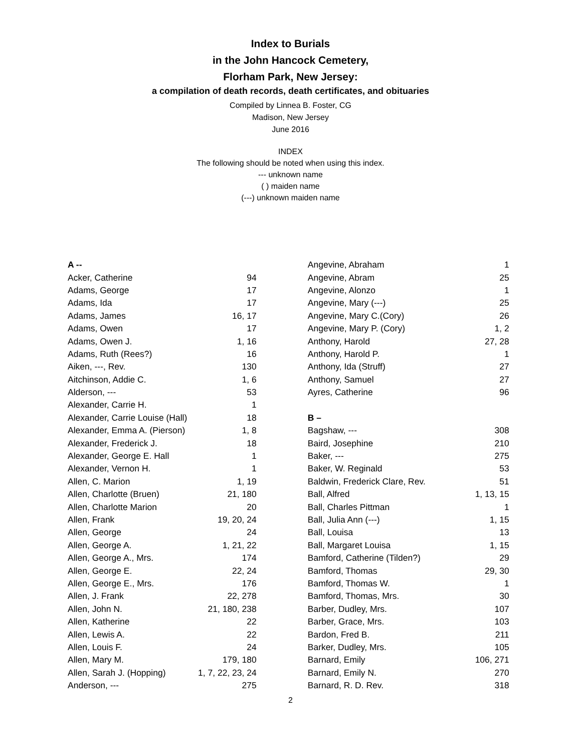Index to Burials
in the John Hancock Cemetery,
Florham Park, New Jersey:
a compilation of death records, death certificates, and obituaries
Compiled by Linnea B. Foster, CG
Madison, New Jersey
June 2016
INDEX
The following should be noted when using this index.
--- unknown name
( ) maiden name
(---) unknown maiden name
| A -- | |
| Acker, Catherine | 94 |
| Adams, George | 17 |
| Adams, Ida | 17 |
| Adams, James | 16, 17 |
| Adams, Owen | 17 |
| Adams, Owen J. | 1, 16 |
| Adams, Ruth (Rees?) | 16 |
| Aiken, ---, Rev. | 130 |
| Aitchinson, Addie C. | 1, 6 |
| Alderson, --- | 53 |
| Alexander, Carrie H. | 1 |
| Alexander, Carrie Louise (Hall) | 18 |
| Alexander, Emma A. (Pierson) | 1, 8 |
| Alexander, Frederick J. | 18 |
| Alexander, George E. Hall | 1 |
| Alexander, Vernon H. | 1 |
| Allen, C. Marion | 1, 19 |
| Allen, Charlotte (Bruen) | 21, 180 |
| Allen, Charlotte Marion | 20 |
| Allen, Frank | 19, 20, 24 |
| Allen, George | 24 |
| Allen, George A. | 1, 21, 22 |
| Allen, George A., Mrs. | 174 |
| Allen, George E. | 22, 24 |
| Allen, George E., Mrs. | 176 |
| Allen, J. Frank | 22, 278 |
| Allen, John N. | 21, 180, 238 |
| Allen, Katherine | 22 |
| Allen, Lewis A. | 22 |
| Allen, Louis F. | 24 |
| Allen, Mary M. | 179, 180 |
| Allen, Sarah J. (Hopping) | 1, 7, 22, 23, 24 |
| Anderson, --- | 275 |
| Angevine, Abraham | 1 |
| Angevine, Abram | 25 |
| Angevine, Alonzo | 1 |
| Angevine, Mary (---) | 25 |
| Angevine, Mary C.(Cory) | 26 |
| Angevine, Mary P. (Cory) | 1, 2 |
| Anthony, Harold | 27, 28 |
| Anthony, Harold P. | 1 |
| Anthony, Ida (Struff) | 27 |
| Anthony, Samuel | 27 |
| Ayres, Catherine | 96 |
| B – | |
| Bagshaw, --- | 308 |
| Baird, Josephine | 210 |
| Baker, --- | 275 |
| Baker, W. Reginald | 53 |
| Baldwin, Frederick Clare, Rev. | 51 |
| Ball, Alfred | 1, 13, 15 |
| Ball, Charles Pittman | 1 |
| Ball, Julia Ann (---) | 1, 15 |
| Ball, Louisa | 13 |
| Ball, Margaret Louisa | 1, 15 |
| Bamford, Catherine (Tilden?) | 29 |
| Bamford, Thomas | 29, 30 |
| Bamford, Thomas W. | 1 |
| Bamford, Thomas, Mrs. | 30 |
| Barber, Dudley, Mrs. | 107 |
| Barber, Grace, Mrs. | 103 |
| Bardon, Fred B. | 211 |
| Barker, Dudley, Mrs. | 105 |
| Barnard, Emily | 106, 271 |
| Barnard, Emily N. | 270 |
| Barnard, R. D. Rev. | 318 |
2